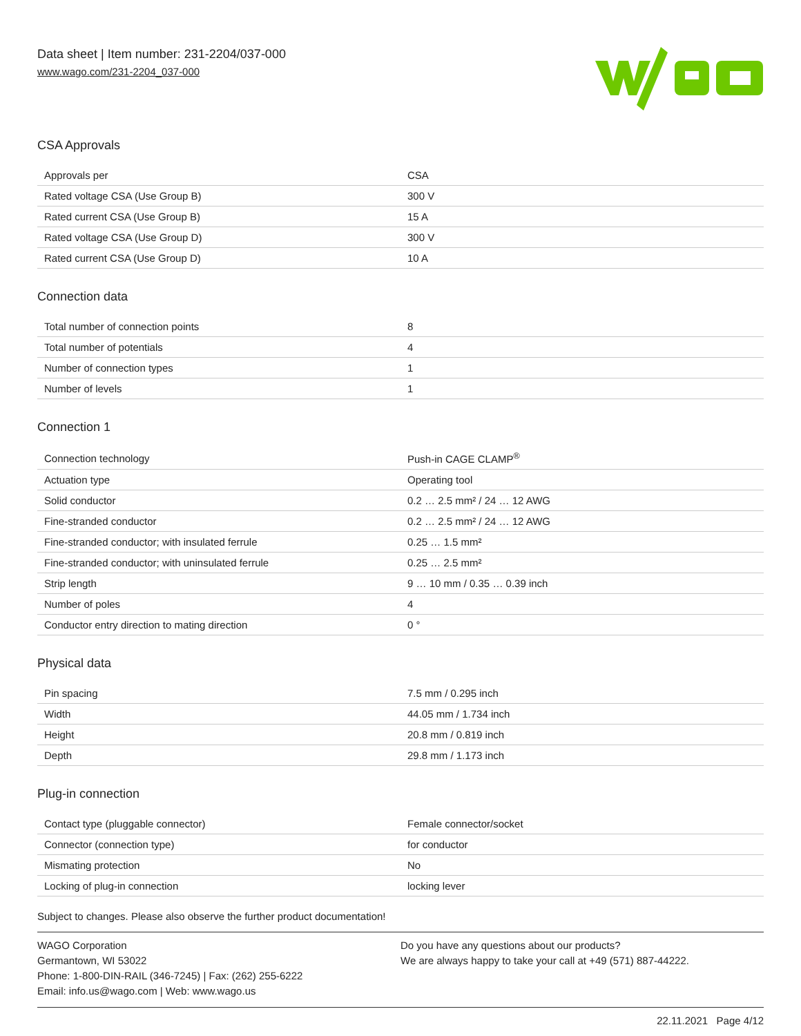Data sheet | Item number: 231-2204/037-000
www.wago.com/231-2204_037-000
CSA Approvals
| Approvals per | CSA |
| Rated voltage CSA (Use Group B) | 300 V |
| Rated current CSA (Use Group B) | 15 A |
| Rated voltage CSA (Use Group D) | 300 V |
| Rated current CSA (Use Group D) | 10 A |
Connection data
| Total number of connection points | 8 |
| Total number of potentials | 4 |
| Number of connection types | 1 |
| Number of levels | 1 |
Connection 1
| Connection technology | Push-in CAGE CLAMP<sup>®</sup> |
| Actuation type | Operating tool |
| Solid conductor | 0.2 … 2.5 mm² / 24 … 12 AWG |
| Fine-stranded conductor | 0.2 … 2.5 mm² / 24 … 12 AWG |
| Fine-stranded conductor; with insulated ferrule | 0.25 … 1.5 mm² |
| Fine-stranded conductor; with uninsulated ferrule | 0.25 … 2.5 mm² |
| Strip length | 9 … 10 mm / 0.35 … 0.39 inch |
| Number of poles | 4 |
| Conductor entry direction to mating direction | 0 ° |
Physical data
| Pin spacing | 7.5 mm / 0.295 inch |
| Width | 44.05 mm / 1.734 inch |
| Height | 20.8 mm / 0.819 inch |
| Depth | 29.8 mm / 1.173 inch |
Plug-in connection
| Contact type (pluggable connector) | Female connector/socket |
| Connector (connection type) | for conductor |
| Mismating protection | No |
| Locking of plug-in connection | locking lever |
Subject to changes. Please also observe the further product documentation!
WAGO Corporation
Germantown, WI 53022
Phone: 1-800-DIN-RAIL (346-7245) | Fax: (262) 255-6222
Email: info.us@wago.com | Web: www.wago.us
Do you have any questions about our products?
We are always happy to take your call at +49 (571) 887-44222.
22.11.2021 Page 4/12